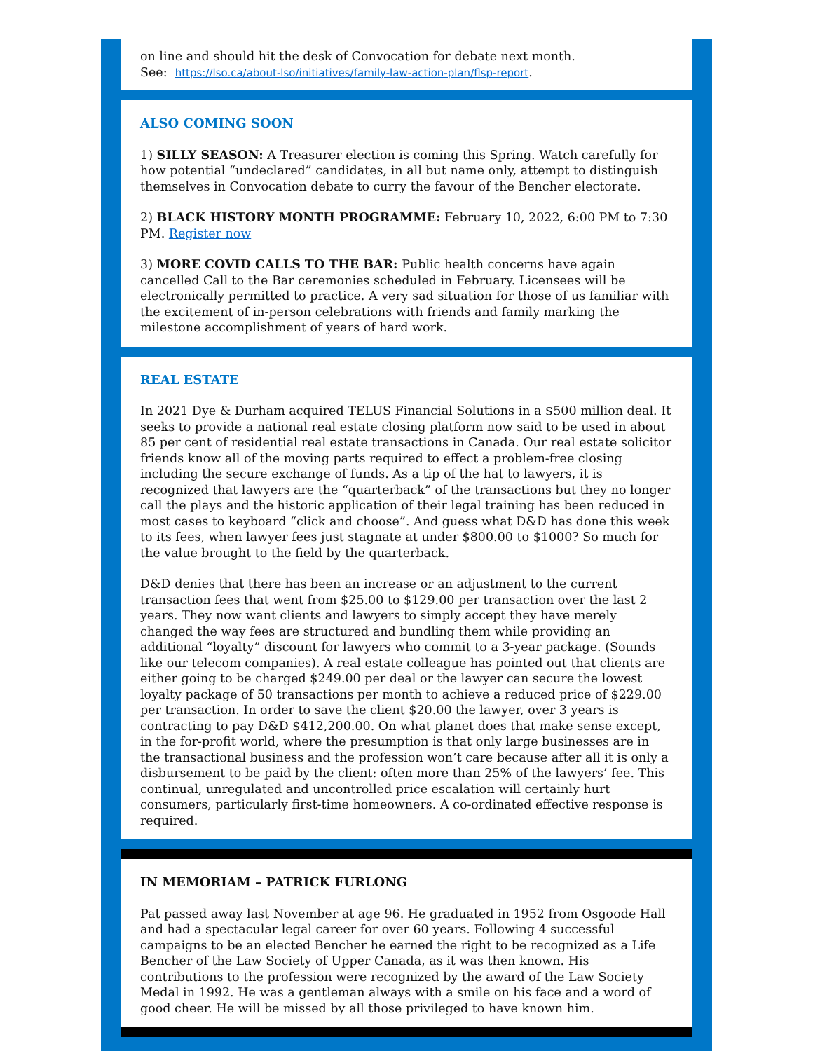on line and should hit the desk of Convocation for debate next month.
See: https://lso.ca/about-lso/initiatives/family-law-action-plan/flsp-report.
ALSO COMING SOON
1) SILLY SEASON: A Treasurer election is coming this Spring. Watch carefully for how potential “undeclared” candidates, in all but name only, attempt to distinguish themselves in Convocation debate to curry the favour of the Bencher electorate.
2) BLACK HISTORY MONTH PROGRAMME: February 10, 2022, 6:00 PM to 7:30 PM. Register now
3) MORE COVID CALLS TO THE BAR: Public health concerns have again cancelled Call to the Bar ceremonies scheduled in February. Licensees will be electronically permitted to practice. A very sad situation for those of us familiar with the excitement of in-person celebrations with friends and family marking the milestone accomplishment of years of hard work.
REAL ESTATE
In 2021 Dye & Durham acquired TELUS Financial Solutions in a $500 million deal. It seeks to provide a national real estate closing platform now said to be used in about 85 per cent of residential real estate transactions in Canada. Our real estate solicitor friends know all of the moving parts required to effect a problem-free closing including the secure exchange of funds. As a tip of the hat to lawyers, it is recognized that lawyers are the “quarterback” of the transactions but they no longer call the plays and the historic application of their legal training has been reduced in most cases to keyboard “click and choose”. And guess what D&D has done this week to its fees, when lawyer fees just stagnate at under $800.00 to $1000? So much for the value brought to the field by the quarterback.
D&D denies that there has been an increase or an adjustment to the current transaction fees that went from $25.00 to $129.00 per transaction over the last 2 years. They now want clients and lawyers to simply accept they have merely changed the way fees are structured and bundling them while providing an additional “loyalty” discount for lawyers who commit to a 3-year package. (Sounds like our telecom companies). A real estate colleague has pointed out that clients are either going to be charged $249.00 per deal or the lawyer can secure the lowest loyalty package of 50 transactions per month to achieve a reduced price of $229.00 per transaction. In order to save the client $20.00 the lawyer, over 3 years is contracting to pay D&D $412,200.00. On what planet does that make sense except, in the for-profit world, where the presumption is that only large businesses are in the transactional business and the profession won’t care because after all it is only a disbursement to be paid by the client: often more than 25% of the lawyers’ fee. This continual, unregulated and uncontrolled price escalation will certainly hurt consumers, particularly first-time homeowners. A co-ordinated effective response is required.
IN MEMORIAM – PATRICK FURLONG
Pat passed away last November at age 96. He graduated in 1952 from Osgoode Hall and had a spectacular legal career for over 60 years. Following 4 successful campaigns to be an elected Bencher he earned the right to be recognized as a Life Bencher of the Law Society of Upper Canada, as it was then known. His contributions to the profession were recognized by the award of the Law Society Medal in 1992. He was a gentleman always with a smile on his face and a word of good cheer. He will be missed by all those privileged to have known him.